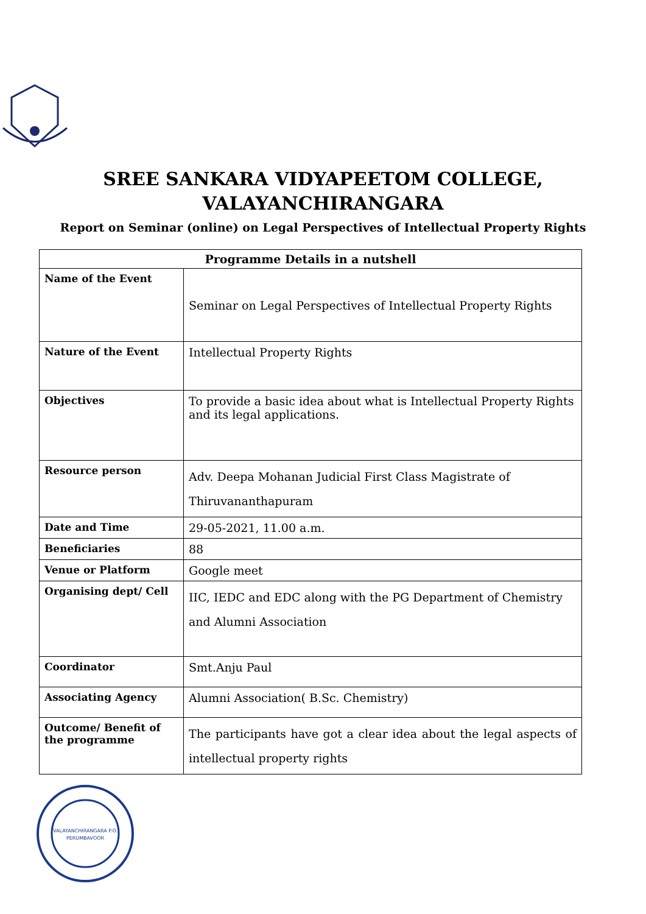SREE SANKARA VIDYAPEETOM COLLEGE,
VALAYANCHIRANGARA
Report on Seminar (online) on Legal Perspectives of Intellectual Property Rights
| Programme Details in a nutshell | |
| --- | --- |
| Name of the Event | Seminar on Legal Perspectives of Intellectual Property Rights |
| Nature of the Event | Intellectual Property Rights |
| Objectives | To provide a basic idea about what is Intellectual Property Rights and its legal applications. |
| Resource person | Adv. Deepa Mohanan Judicial First Class Magistrate of Thiruvananthapuram |
| Date and Time | 29-05-2021, 11.00 a.m. |
| Beneficiaries | 88 |
| Venue or Platform | Google meet |
| Organising dept/ Cell | IIC, IEDC and EDC along with the PG Department of Chemistry and Alumni Association |
| Coordinator | Smt.Anju Paul |
| Associating Agency | Alumni Association( B.Sc. Chemistry) |
| Outcome/ Benefit of the programme | The participants have got a clear idea about the legal aspects of intellectual property rights |
VALAYANCHIRANGARA P.O.
PERUMBAVOOR